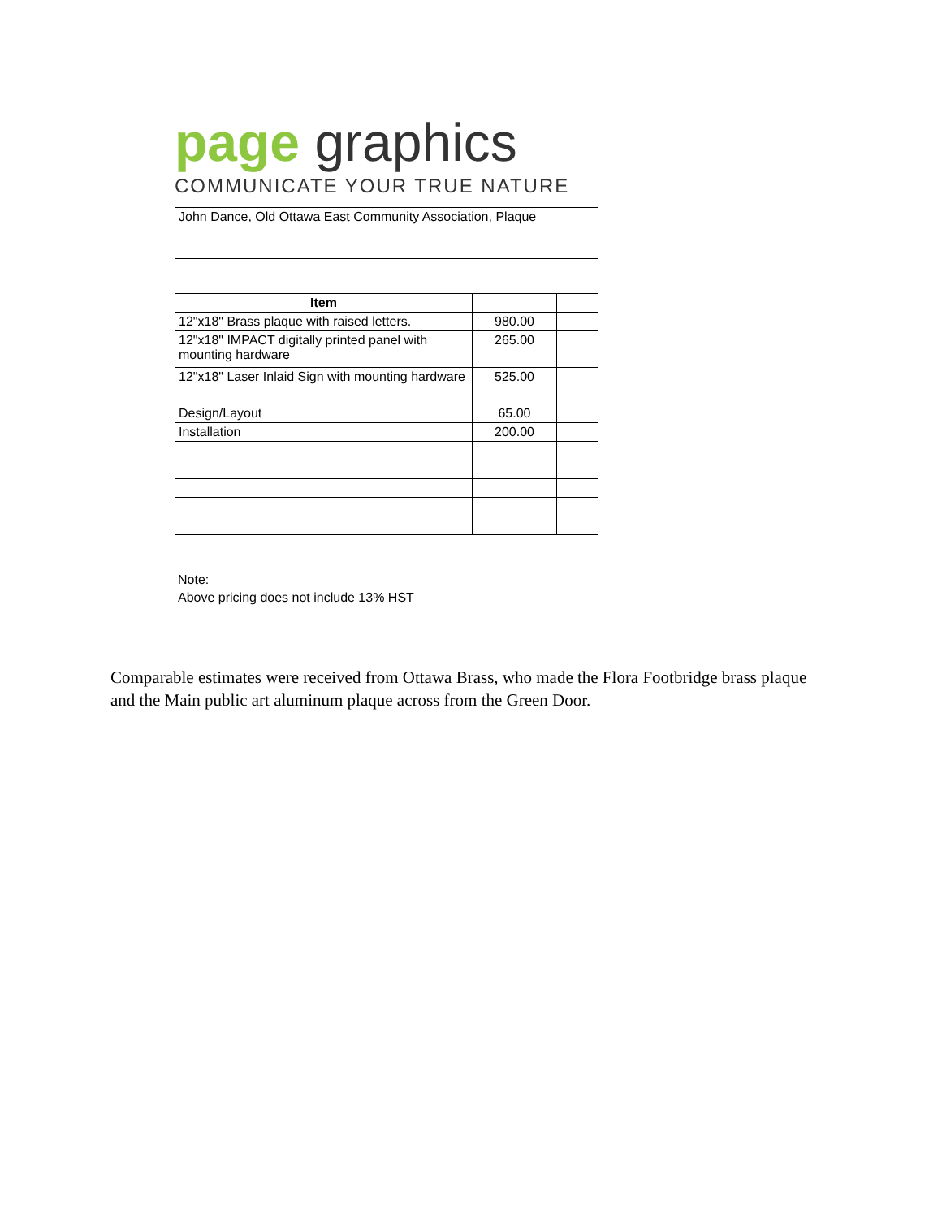page graphics
COMMUNICATE YOUR TRUE NATURE
John Dance, Old Ottawa East Community Association, Plaque
| Item | | |
| 12"x18" Brass plaque with raised letters. | 980.00 | |
| 12"x18" IMPACT digitally printed panel with mounting hardware | 265.00 | |
| 12"x18" Laser Inlaid Sign with mounting hardware | 525.00 | |
| Design/Layout | 65.00 | |
| Installation | 200.00 | |
Note:
Above pricing does not include 13% HST
Comparable estimates were received from Ottawa Brass, who made the Flora Footbridge brass plaque and the Main public art aluminum plaque across from the Green Door.